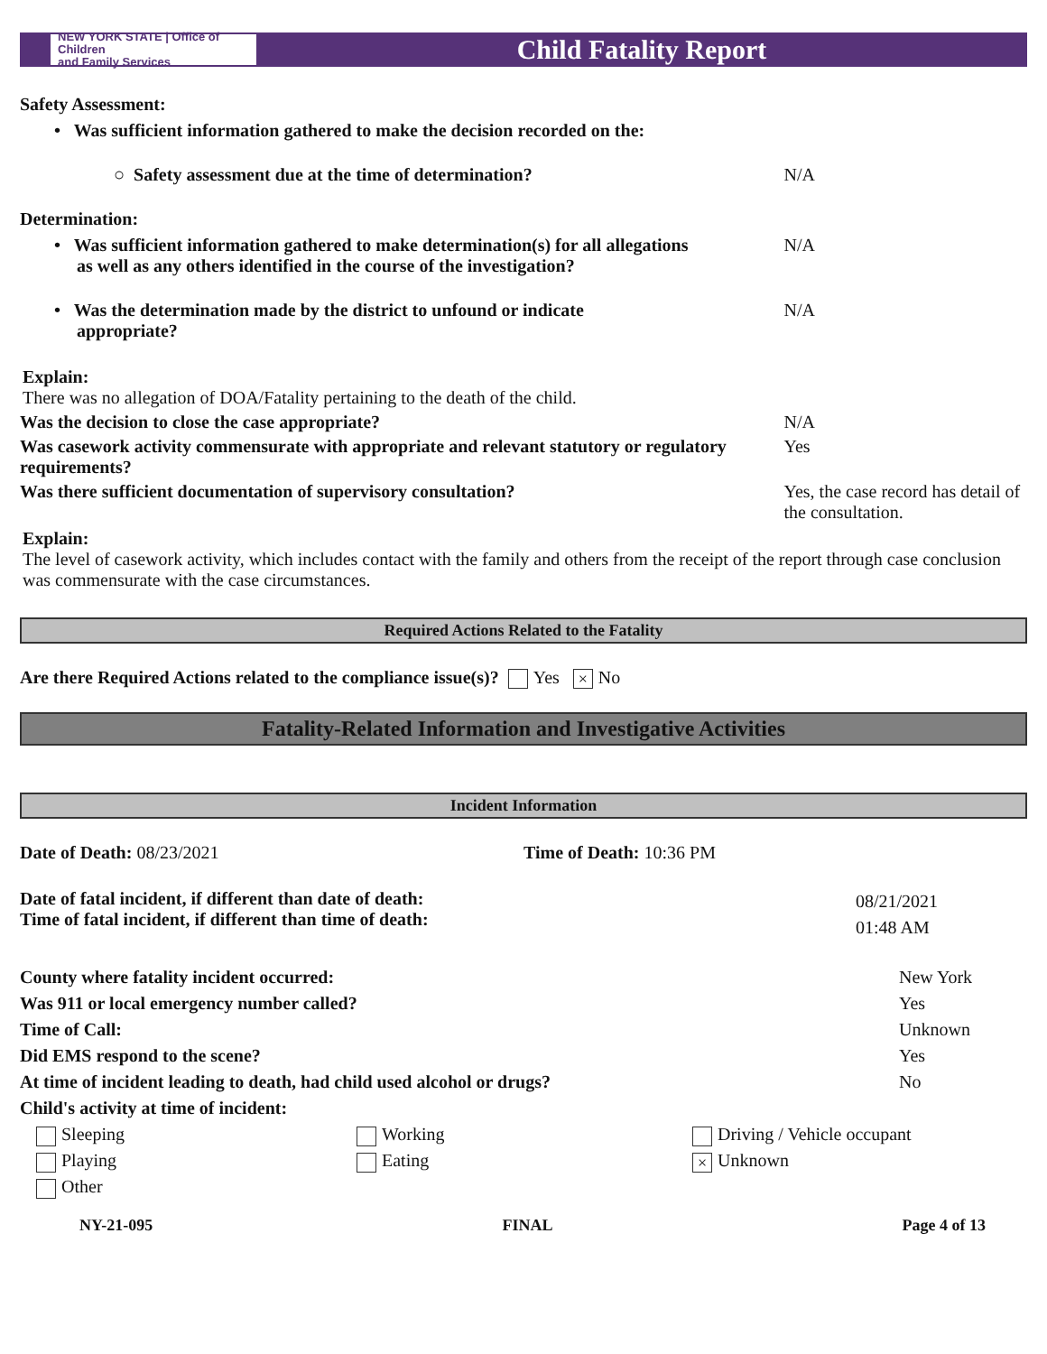NEW YORK STATE | Office of Children
and Family Services
Child Fatality Report
Safety Assessment:
• Was sufficient information gathered to make the decision recorded on the:
○ Safety assessment due at the time of determination? N/A
Determination:
• Was sufficient information gathered to make determination(s) for all allegations
as well as any others identified in the course of the investigation?
N/A
• Was the determination made by the district to unfound or indicate
appropriate?
N/A
Explain:
There was no allegation of DOA/Fatality pertaining to the death of the child.
Was the decision to close the case appropriate? N/A
Was casework activity commensurate with appropriate and relevant statutory or regulatory requirements?
Yes
Was there sufficient documentation of supervisory consultation? Yes, the case record has detail of the consultation.
Explain:
The level of casework activity, which includes contact with the family and others from the receipt of the report through case conclusion was commensurate with the case circumstances.
Required Actions Related to the Fatality
Are there Required Actions related to the compliance issue(s)? Yes × No
Fatality-Related Information and Investigative Activities
Incident Information
Date of Death: 08/23/2021 Time of Death: 10:36 PM
Date of fatal incident, if different than date of death:
Time of fatal incident, if different than time of death:
08/21/2021
01:48 AM
County where fatality incident occurred:
Was 911 or local emergency number called?
Time of Call:
Did EMS respond to the scene?
At time of incident leading to death, had child used alcohol or drugs?
Child's activity at time of incident:
New York
Yes
Unknown
Yes
No
Sleeping
Working
Driving / Vehicle occupant
Playing
Eating
× Unknown
Other
NY-21-095 FINAL Page 4 of 13